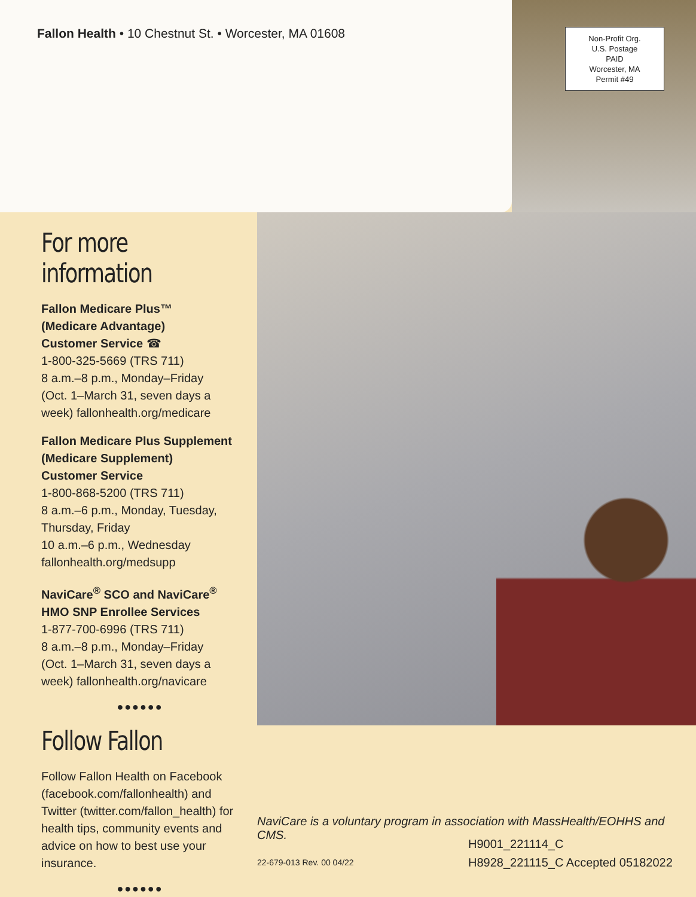Fallon Health • 10 Chestnut St. • Worcester, MA 01608
Non-Profit Org.
U.S. Postage
PAID
Worcester, MA
Permit #49
For more information
Fallon Medicare Plus™
(Medicare Advantage)
Customer Service ☎
1-800-325-5669 (TRS 711)
8 a.m.–8 p.m., Monday–Friday
(Oct. 1–March 31, seven days a week) fallonhealth.org/medicare
Fallon Medicare Plus Supplement (Medicare Supplement)
Customer Service
1-800-868-5200 (TRS 711)
8 a.m.–6 p.m., Monday, Tuesday, Thursday, Friday
10 a.m.–6 p.m., Wednesday
fallonhealth.org/medsupp
NaviCare<sup>®</sup> SCO and NaviCare<sup>®</sup> HMO SNP Enrollee Services
1-877-700-6996 (TRS 711)
8 a.m.–8 p.m., Monday–Friday
(Oct. 1–March 31, seven days a week) fallonhealth.org/navicare
●●●●●●
Follow Fallon
Follow Fallon Health on Facebook (facebook.com/fallonhealth) and Twitter (twitter.com/fallon_health) for health tips, community events and advice on how to best use your insurance.
●●●●●●
NaviCare is a voluntary program in association with MassHealth/EOHHS and CMS.
H9001_221114_C
H8928_221115_C Accepted 05182022
22-679-013 Rev. 00 04/22